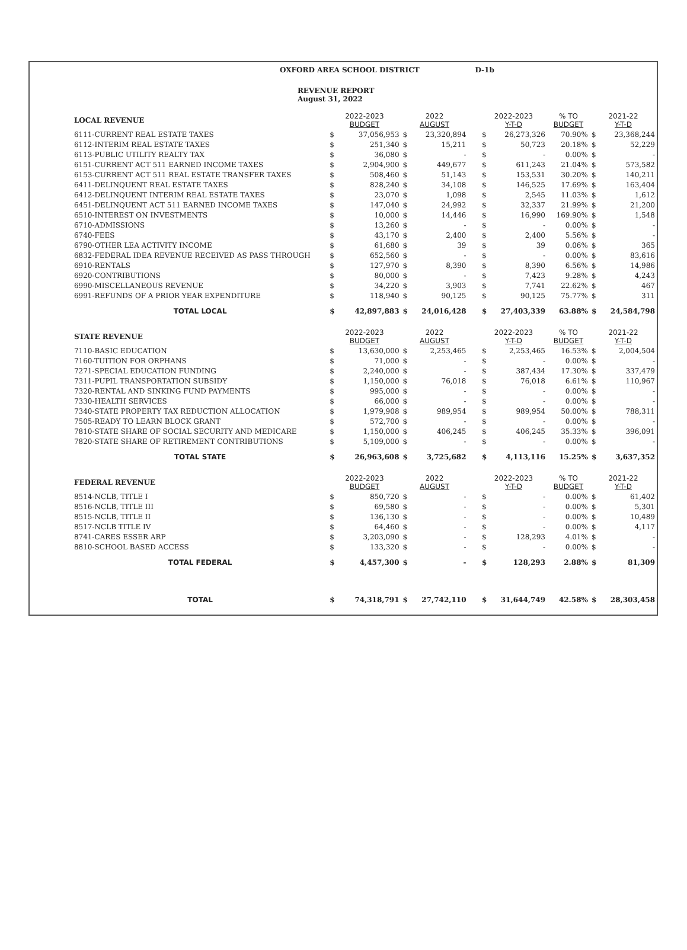| | OXFORD AREA SCHOOL DISTRICT D-1b | | | | | | | | | | |
| | REVENUE REPORT August 31, 2022 | | | | | | | | | | |
| | LOCAL REVENUE | 2022-2023 BUDGET | | 2022 AUGUST | | | 2022-2023 Y-T-D | | % TO BUDGET | 2021-22 Y-T-D | |
| | 6111-CURRENT REAL ESTATE TAXES | $ | 37,056,953 | $ | 23,320,894 | | $ | 26,273,326 | 70.90% | $ | 23,368,244 |
| | 6112-INTERIM REAL ESTATE TAXES | $ | 251,340 | $ | 15,211 | | $ | 50,723 | 20.18% | $ | 52,229 |
| | 6113-PUBLIC UTILITY REALTY TAX | $ | 36,080 | $ | - | | $ | - | 0.00% | $ | - |
| | 6151-CURRENT ACT 511 EARNED INCOME TAXES | $ | 2,904,900 | $ | 449,677 | | $ | 611,243 | 21.04% | $ | 573,582 |
| | 6153-CURRENT ACT 511 REAL ESTATE TRANSFER TAXES | $ | 508,460 | $ | 51,143 | | $ | 153,531 | 30.20% | $ | 140,211 |
| | 6411-DELINQUENT REAL ESTATE TAXES | $ | 828,240 | $ | 34,108 | | $ | 146,525 | 17.69% | $ | 163,404 |
| | 6412-DELINQUENT INTERIM REAL ESTATE TAXES | $ | 23,070 | $ | 1,098 | | $ | 2,545 | 11.03% | $ | 1,612 |
| | 6451-DELINQUENT ACT 511 EARNED INCOME TAXES | $ | 147,040 | $ | 24,992 | | $ | 32,337 | 21.99% | $ | 21,200 |
| | 6510-INTEREST ON INVESTMENTS | $ | 10,000 | $ | 14,446 | | $ | 16,990 | 169.90% | $ | 1,548 |
| | 6710-ADMISSIONS | $ | 13,260 | $ | - | | $ | - | 0.00% | $ | - |
| | 6740-FEES | $ | 43,170 | $ | 2,400 | | $ | 2,400 | 5.56% | $ | - |
| | 6790-OTHER LEA ACTIVITY INCOME | $ | 61,680 | $ | 39 | | $ | 39 | 0.06% | $ | 365 |
| | 6832-FEDERAL IDEA REVENUE RECEIVED AS PASS THROUGH | $ | 652,560 | $ | - | | $ | - | 0.00% | $ | 83,616 |
| | 6910-RENTALS | $ | 127,970 | $ | 8,390 | | $ | 8,390 | 6.56% | $ | 14,986 |
| | 6920-CONTRIBUTIONS | $ | 80,000 | $ | - | | $ | 7,423 | 9.28% | $ | 4,243 |
| | 6990-MISCELLANEOUS REVENUE | $ | 34,220 | $ | 3,903 | | $ | 7,741 | 22.62% | $ | 467 |
| | 6991-REFUNDS OF A PRIOR YEAR EXPENDITURE | $ | 118,940 | $ | 90,125 | | $ | 90,125 | 75.77% | $ | 311 |
| | TOTAL LOCAL | $ | 42,897,883 | $ | 24,016,428 | | $ | 27,403,339 | 63.88% | $ | 24,584,798 |
| | STATE REVENUE | 2022-2023 BUDGET | | 2022 AUGUST | | | 2022-2023 Y-T-D | | % TO BUDGET | 2021-22 Y-T-D | |
| | 7110-BASIC EDUCATION | $ | 13,630,000 | $ | 2,253,465 | | $ | 2,253,465 | 16.53% | $ | 2,004,504 |
| | 7160-TUITION FOR ORPHANS | $ | 71,000 | $ | - | | $ | - | 0.00% | $ | - |
| | 7271-SPECIAL EDUCATION FUNDING | $ | 2,240,000 | $ | - | | $ | 387,434 | 17.30% | $ | 337,479 |
| | 7311-PUPIL TRANSPORTATION SUBSIDY | $ | 1,150,000 | $ | 76,018 | | $ | 76,018 | 6.61% | $ | 110,967 |
| | 7320-RENTAL AND SINKING FUND PAYMENTS | $ | 995,000 | $ | - | | $ | - | 0.00% | $ | - |
| | 7330-HEALTH SERVICES | $ | 66,000 | $ | - | | $ | - | 0.00% | $ | - |
| | 7340-STATE PROPERTY TAX REDUCTION ALLOCATION | $ | 1,979,908 | $ | 989,954 | | $ | 989,954 | 50.00% | $ | 788,311 |
| | 7505-READY TO LEARN BLOCK GRANT | $ | 572,700 | $ | - | | $ | - | 0.00% | $ | - |
| | 7810-STATE SHARE OF SOCIAL SECURITY AND MEDICARE | $ | 1,150,000 | $ | 406,245 | | $ | 406,245 | 35.33% | $ | 396,091 |
| | 7820-STATE SHARE OF RETIREMENT CONTRIBUTIONS | $ | 5,109,000 | $ | - | | $ | - | 0.00% | $ | - |
| | TOTAL STATE | $ | 26,963,608 | $ | 3,725,682 | | $ | 4,113,116 | 15.25% | $ | 3,637,352 |
| | FEDERAL REVENUE | 2022-2023 BUDGET | | 2022 AUGUST | | | 2022-2023 Y-T-D | | % TO BUDGET | 2021-22 Y-T-D | |
| | 8514-NCLB, TITLE I | $ | 850,720 | $ | - | | $ | - | 0.00% | $ | 61,402 |
| | 8516-NCLB, TITLE III | $ | 69,580 | $ | - | | $ | - | 0.00% | $ | 5,301 |
| | 8515-NCLB, TITLE II | $ | 136,130 | $ | - | | $ | - | 0.00% | $ | 10,489 |
| | 8517-NCLB TITLE IV | $ | 64,460 | $ | - | | $ | - | 0.00% | $ | 4,117 |
| | 8741-CARES ESSER ARP | $ | 3,203,090 | $ | - | | $ | 128,293 | 4.01% | $ | - |
| | 8810-SCHOOL BASED ACCESS | $ | 133,320 | $ | - | | $ | - | 0.00% | $ | - |
| | TOTAL FEDERAL | $ | 4,457,300 | $ | - | | $ | 128,293 | 2.88% | $ | 81,309 |
| | TOTAL | $ | 74,318,791 | $ | 27,742,110 | | $ | 31,644,749 | 42.58% | $ | 28,303,458 |